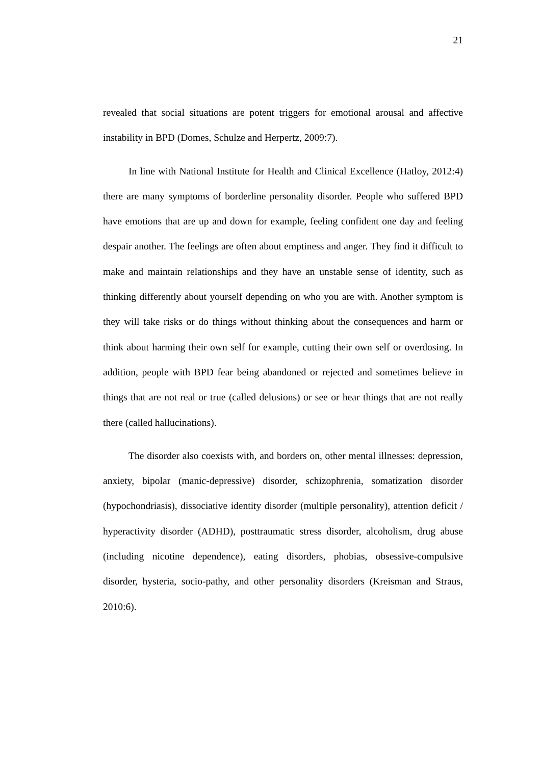21
revealed that social situations are potent triggers for emotional arousal and affective instability in BPD (Domes, Schulze and Herpertz, 2009:7).
In line with National Institute for Health and Clinical Excellence (Hatloy, 2012:4) there are many symptoms of borderline personality disorder. People who suffered BPD have emotions that are up and down for example, feeling confident one day and feeling despair another. The feelings are often about emptiness and anger. They find it difficult to make and maintain relationships and they have an unstable sense of identity, such as thinking differently about yourself depending on who you are with. Another symptom is they will take risks or do things without thinking about the consequences and harm or think about harming their own self for example, cutting their own self or overdosing. In addition, people with BPD fear being abandoned or rejected and sometimes believe in things that are not real or true (called delusions) or see or hear things that are not really there (called hallucinations).
The disorder also coexists with, and borders on, other mental illnesses: depression, anxiety, bipolar (manic-depressive) disorder, schizophrenia, somatization disorder (hypochondriasis), dissociative identity disorder (multiple personality), attention deficit / hyperactivity disorder (ADHD), posttraumatic stress disorder, alcoholism, drug abuse (including nicotine dependence), eating disorders, phobias, obsessive-compulsive disorder, hysteria, socio-pathy, and other personality disorders (Kreisman and Straus, 2010:6).